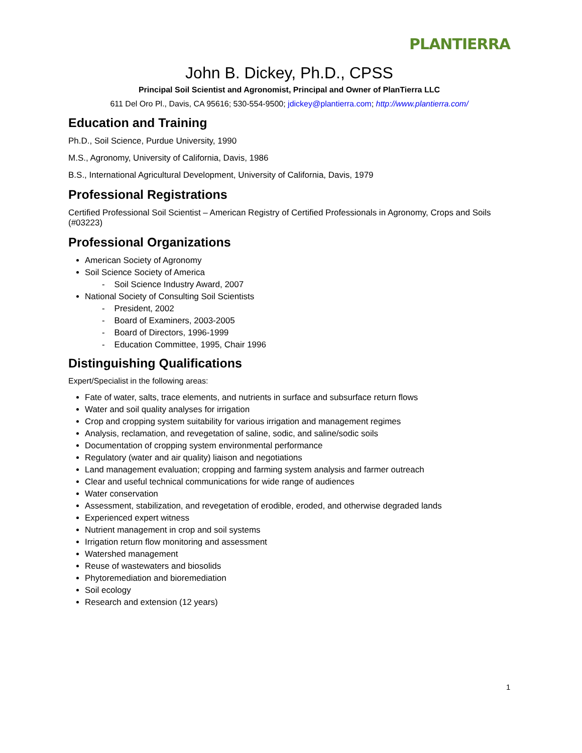PLANTIERRA
John B. Dickey, Ph.D., CPSS
Principal Soil Scientist and Agronomist, Principal and Owner of PlanTierra LLC
611 Del Oro Pl., Davis, CA 95616; 530-554-9500; jdickey@plantierra.com; http://www.plantierra.com/
Education and Training
Ph.D., Soil Science, Purdue University, 1990
M.S., Agronomy, University of California, Davis, 1986
B.S., International Agricultural Development, University of California, Davis, 1979
Professional Registrations
Certified Professional Soil Scientist – American Registry of Certified Professionals in Agronomy, Crops and Soils (#03223)
Professional Organizations
American Society of Agronomy
Soil Science Society of America
- Soil Science Industry Award, 2007
National Society of Consulting Soil Scientists
- President, 2002
- Board of Examiners, 2003-2005
- Board of Directors, 1996-1999
- Education Committee, 1995, Chair 1996
Distinguishing Qualifications
Expert/Specialist in the following areas:
Fate of water, salts, trace elements, and nutrients in surface and subsurface return flows
Water and soil quality analyses for irrigation
Crop and cropping system suitability for various irrigation and management regimes
Analysis, reclamation, and revegetation of saline, sodic, and saline/sodic soils
Documentation of cropping system environmental performance
Regulatory (water and air quality) liaison and negotiations
Land management evaluation; cropping and farming system analysis and farmer outreach
Clear and useful technical communications for wide range of audiences
Water conservation
Assessment, stabilization, and revegetation of erodible, eroded, and otherwise degraded lands
Experienced expert witness
Nutrient management in crop and soil systems
Irrigation return flow monitoring and assessment
Watershed management
Reuse of wastewaters and biosolids
Phytoremediation and bioremediation
Soil ecology
Research and extension (12 years)
1